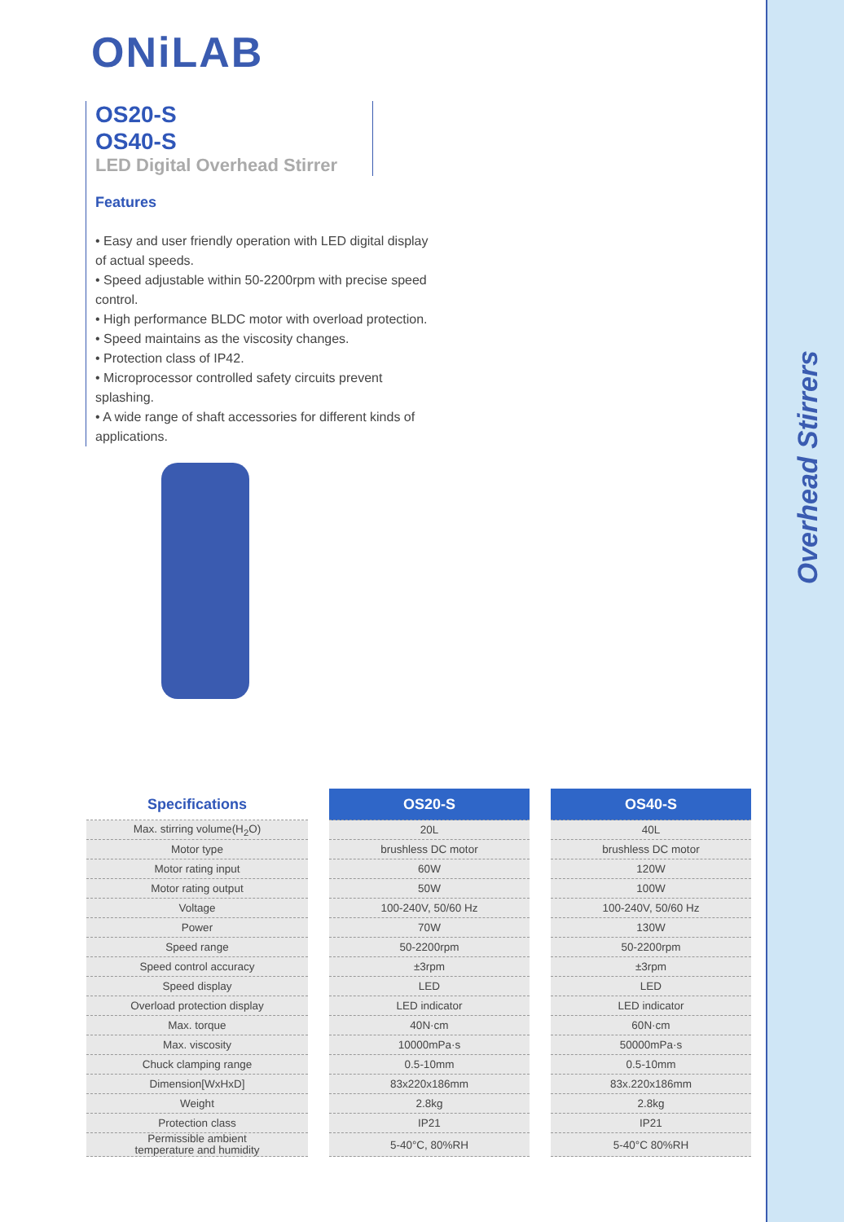Overhead Stirrers
ONiLAB
OS20-S
OS40-S
LED Digital Overhead Stirrer
Features
• Easy and user friendly operation with LED digital display of actual speeds.
• Speed adjustable within 50-2200rpm with precise speed control.
• High performance BLDC motor with overload protection.
• Speed maintains as the viscosity changes.
• Protection class of IP42.
• Microprocessor controlled safety circuits prevent splashing.
• A wide range of shaft accessories for different kinds of applications.
| Specifications | | OS20-S | | OS40-S |
| Max. stirring volume(H<sub>2</sub>O) | | 20L | | 40L |
| Motor type | | brushless DC motor | | brushless DC motor |
| Motor rating input | | 60W | | 120W |
| Motor rating output | | 50W | | 100W |
| Voltage | | 100-240V, 50/60 Hz | | 100-240V, 50/60 Hz |
| Power | | 70W | | 130W |
| Speed range | | 50-2200rpm | | 50-2200rpm |
| Speed control accuracy | | ±3rpm | | ±3rpm |
| Speed display | | LED | | LED |
| Overload protection display | | LED indicator | | LED indicator |
| Max. torque | | 40N·cm | | 60N·cm |
| Max. viscosity | | 10000mPa·s | | 50000mPa·s |
| Chuck clamping range | | 0.5-10mm | | 0.5-10mm |
| Dimension[WxHxD] | | 83x220x186mm | | 83x.220x186mm |
| Weight | | 2.8kg | | 2.8kg |
| Protection class | | IP21 | | IP21 |
| Permissible ambient temperature and humidity | | 5-40°C, 80%RH | | 5-40°C 80%RH |